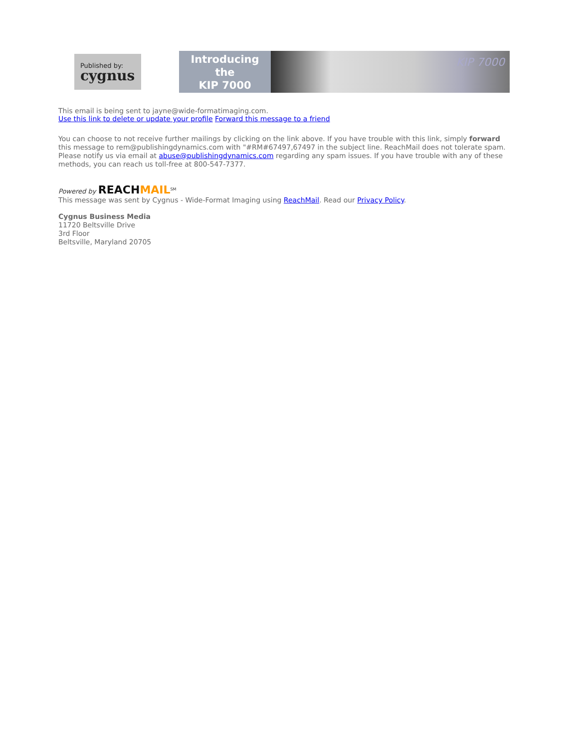Published by:
cygnus
Introducing
the
KIP 7000
KIP 7000
This email is being sent to jayne@wide-formatimaging.com.
Use this link to delete or update your profile Forward this message to a friend
You can choose to not receive further mailings by clicking on the link above. If you have trouble with this link, simply forward this message to rem@publishingdynamics.com with "#RM#67497,67497 in the subject line. ReachMail does not tolerate spam. Please notify us via email at abuse@publishingdynamics.com regarding any spam issues. If you have trouble with any of these methods, you can reach us toll-free at 800-547-7377.
Powered by REACH MAIL<sup>SM</sup>
This message was sent by Cygnus - Wide-Format Imaging using ReachMail. Read our Privacy Policy.
Cygnus Business Media
11720 Beltsville Drive
3rd Floor
Beltsville, Maryland 20705